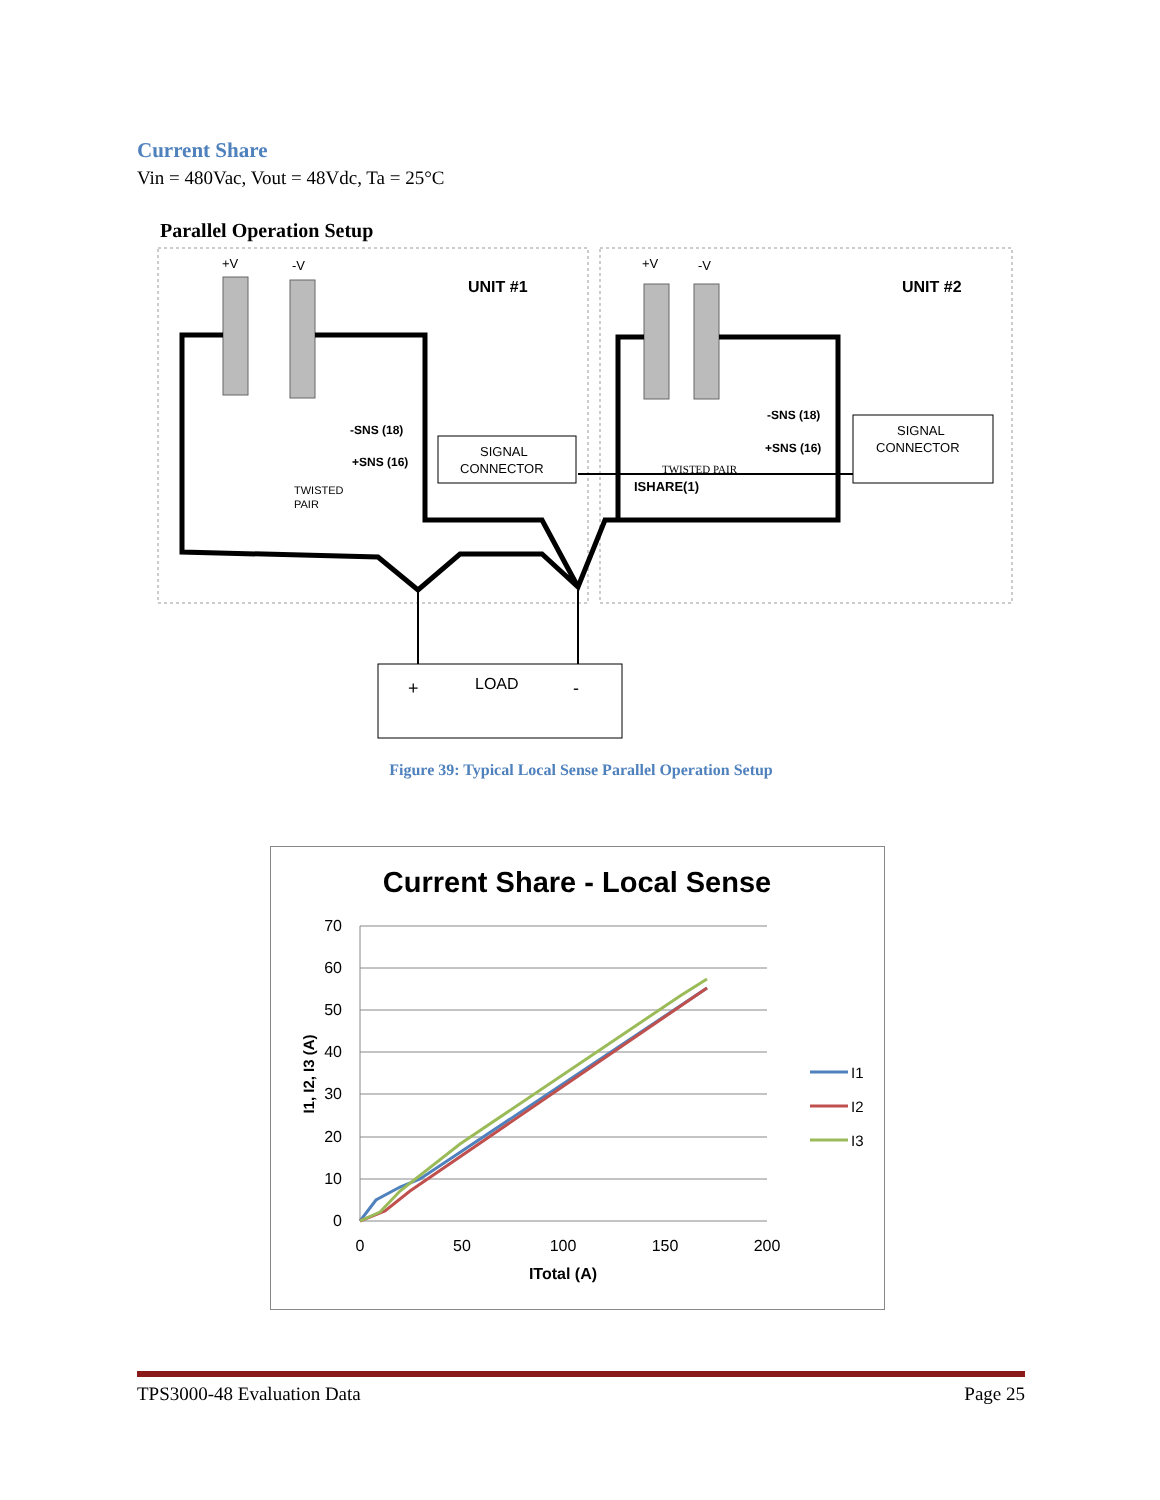Current Share
Vin = 480Vac, Vout = 48Vdc, Ta = 25°C
Parallel Operation Setup
+V
-V
UNIT #1
+V
-V
UNIT #2
SIGNAL
CONNECTOR
SIGNAL
CONNECTOR
-SNS (18)
+SNS (16)
TWISTED
PAIR
-SNS (18)
+SNS (16)
TWISTED PAIR
ISHARE(1)
+
LOAD
-
Figure 39: Typical Local Sense Parallel Operation Setup
Current Share - Local Sense
70
60
50
40
30
20
10
0
0
50
100
150
200
ITotal (A)
I1, I2, I3 (A)
I1
I2
I3
TPS3000-48 Evaluation Data Page 25